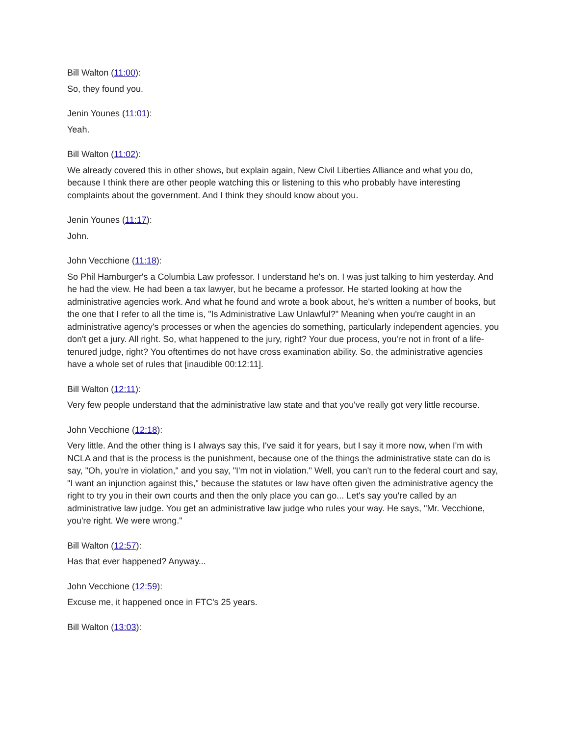Bill Walton (11:00):
So, they found you.
Jenin Younes (11:01):
Yeah.
Bill Walton (11:02):
We already covered this in other shows, but explain again, New Civil Liberties Alliance and what you do, because I think there are other people watching this or listening to this who probably have interesting complaints about the government. And I think they should know about you.
Jenin Younes (11:17):
John.
John Vecchione (11:18):
So Phil Hamburger's a Columbia Law professor. I understand he's on. I was just talking to him yesterday. And he had the view. He had been a tax lawyer, but he became a professor. He started looking at how the administrative agencies work. And what he found and wrote a book about, he's written a number of books, but the one that I refer to all the time is, "Is Administrative Law Unlawful?" Meaning when you're caught in an administrative agency's processes or when the agencies do something, particularly independent agencies, you don't get a jury. All right. So, what happened to the jury, right? Your due process, you're not in front of a life-tenured judge, right? You oftentimes do not have cross examination ability. So, the administrative agencies have a whole set of rules that [inaudible 00:12:11].
Bill Walton (12:11):
Very few people understand that the administrative law state and that you've really got very little recourse.
John Vecchione (12:18):
Very little. And the other thing is I always say this, I've said it for years, but I say it more now, when I'm with NCLA and that is the process is the punishment, because one of the things the administrative state can do is say, "Oh, you're in violation," and you say, "I'm not in violation." Well, you can't run to the federal court and say, "I want an injunction against this," because the statutes or law have often given the administrative agency the right to try you in their own courts and then the only place you can go... Let's say you're called by an administrative law judge. You get an administrative law judge who rules your way. He says, "Mr. Vecchione, you're right. We were wrong."
Bill Walton (12:57):
Has that ever happened? Anyway...
John Vecchione (12:59):
Excuse me, it happened once in FTC's 25 years.
Bill Walton (13:03):